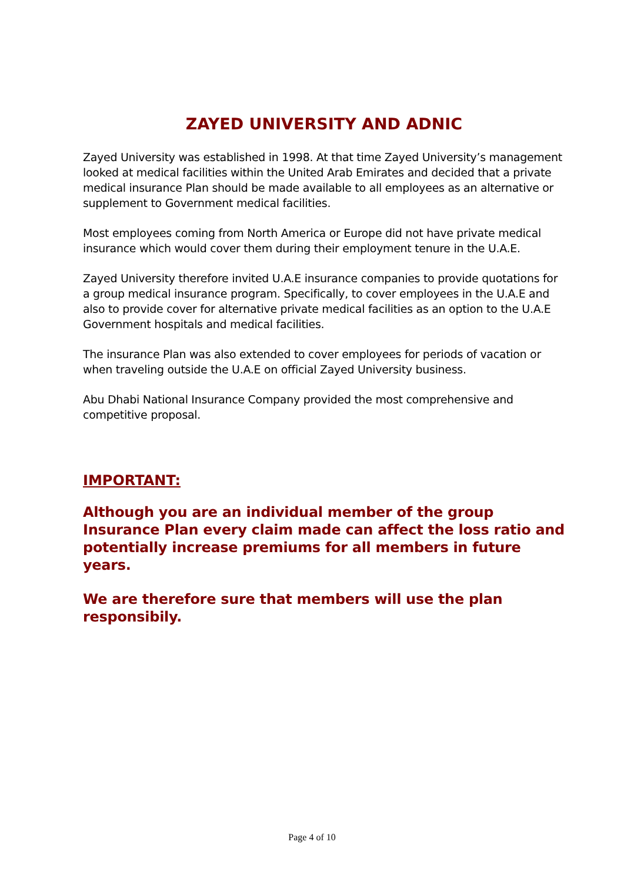ZAYED UNIVERSITY AND ADNIC
Zayed University was established in 1998. At that time Zayed University’s management looked at medical facilities within the United Arab Emirates and decided that a private medical insurance Plan should be made available to all employees as an alternative or supplement to Government medical facilities.
Most employees coming from North America or Europe did not have private medical insurance which would cover them during their employment tenure in the U.A.E.
Zayed University therefore invited U.A.E insurance companies to provide quotations for a group medical insurance program. Specifically, to cover employees in the U.A.E and also to provide cover for alternative private medical facilities as an option to the U.A.E Government hospitals and medical facilities.
The insurance Plan was also extended to cover employees for periods of vacation or when traveling outside the U.A.E on official Zayed University business.
Abu Dhabi National Insurance Company provided the most comprehensive and competitive proposal.
IMPORTANT:
Although you are an individual member of the group Insurance Plan every claim made can affect the loss ratio and potentially increase premiums for all members in future years.
We are therefore sure that members will use the plan responsibily.
Page 4 of 10